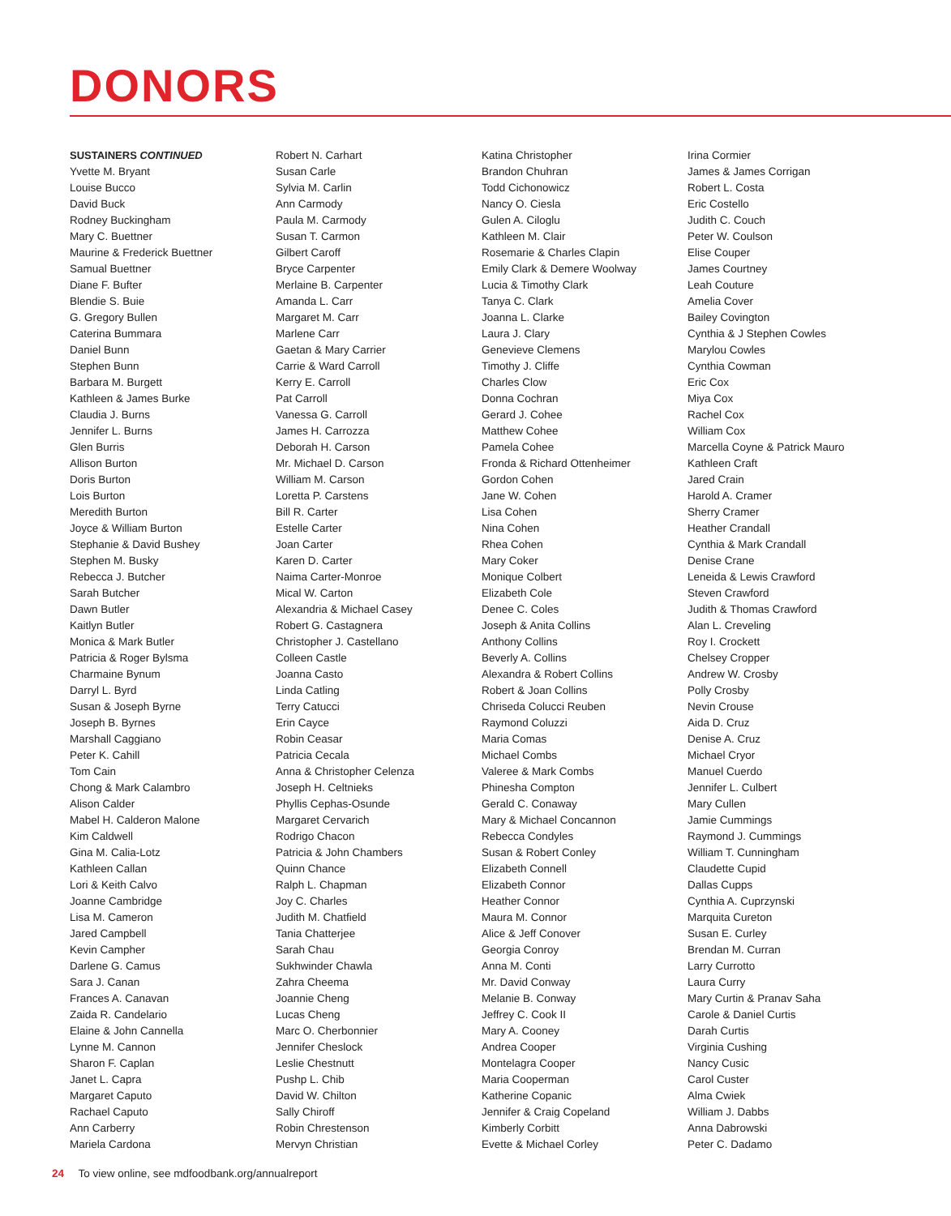DONORS
SUSTAINERS CONTINUED
Yvette M. Bryant
Louise Bucco
David Buck
Rodney Buckingham
Mary C. Buettner
Maurine & Frederick Buettner
Samual Buettner
Diane F. Bufter
Blendie S. Buie
G. Gregory Bullen
Caterina Bummara
Daniel Bunn
Stephen Bunn
Barbara M. Burgett
Kathleen & James Burke
Claudia J. Burns
Jennifer L. Burns
Glen Burris
Allison Burton
Doris Burton
Lois Burton
Meredith Burton
Joyce & William Burton
Stephanie & David Bushey
Stephen M. Busky
Rebecca J. Butcher
Sarah Butcher
Dawn Butler
Kaitlyn Butler
Monica & Mark Butler
Patricia & Roger Bylsma
Charmaine Bynum
Darryl L. Byrd
Susan & Joseph Byrne
Joseph B. Byrnes
Marshall Caggiano
Peter K. Cahill
Tom Cain
Chong & Mark Calambro
Alison Calder
Mabel H. Calderon Malone
Kim Caldwell
Gina M. Calia-Lotz
Kathleen Callan
Lori & Keith Calvo
Joanne Cambridge
Lisa M. Cameron
Jared Campbell
Kevin Campher
Darlene G. Camus
Sara J. Canan
Frances A. Canavan
Zaida R. Candelario
Elaine & John Cannella
Lynne M. Cannon
Sharon F. Caplan
Janet L. Capra
Margaret Caputo
Rachael Caputo
Ann Carberry
Mariela Cardona
Robert N. Carhart
Susan Carle
Sylvia M. Carlin
Ann Carmody
Paula M. Carmody
Susan T. Carmon
Gilbert Caroff
Bryce Carpenter
Merlaine B. Carpenter
Amanda L. Carr
Margaret M. Carr
Marlene Carr
Gaetan & Mary Carrier
Carrie & Ward Carroll
Kerry E. Carroll
Pat Carroll
Vanessa G. Carroll
James H. Carrozza
Deborah H. Carson
Mr. Michael D. Carson
William M. Carson
Loretta P. Carstens
Bill R. Carter
Estelle Carter
Joan Carter
Karen D. Carter
Naima Carter-Monroe
Mical W. Carton
Alexandria & Michael Casey
Robert G. Castagnera
Christopher J. Castellano
Colleen Castle
Joanna Casto
Linda Catling
Terry Catucci
Erin Cayce
Robin Ceasar
Patricia Cecala
Anna & Christopher Celenza
Joseph H. Celtnieks
Phyllis Cephas-Osunde
Margaret Cervarich
Rodrigo Chacon
Patricia & John Chambers
Quinn Chance
Ralph L. Chapman
Joy C. Charles
Judith M. Chatfield
Tania Chatterjee
Sarah Chau
Sukhwinder Chawla
Zahra Cheema
Joannie Cheng
Lucas Cheng
Marc O. Cherbonnier
Jennifer Cheslock
Leslie Chestnutt
Pushp L. Chib
David W. Chilton
Sally Chiroff
Robin Chrestenson
Mervyn Christian
Katina Christopher
Brandon Chuhran
Todd Cichonowicz
Nancy O. Ciesla
Gulen A. Ciloglu
Kathleen M. Clair
Rosemarie & Charles Clapin
Emily Clark & Demere Woolway
Lucia & Timothy Clark
Tanya C. Clark
Joanna L. Clarke
Laura J. Clary
Genevieve Clemens
Timothy J. Cliffe
Charles Clow
Donna Cochran
Gerard J. Cohee
Matthew Cohee
Pamela Cohee
Fronda & Richard Ottenheimer
Gordon Cohen
Jane W. Cohen
Lisa Cohen
Nina Cohen
Rhea Cohen
Mary Coker
Monique Colbert
Elizabeth Cole
Denee C. Coles
Joseph & Anita Collins
Anthony Collins
Beverly A. Collins
Alexandra & Robert Collins
Robert & Joan Collins
Chriseda Colucci Reuben
Raymond Coluzzi
Maria Comas
Michael Combs
Valeree & Mark Combs
Phinesha Compton
Gerald C. Conaway
Mary & Michael Concannon
Rebecca Condyles
Susan & Robert Conley
Elizabeth Connell
Elizabeth Connor
Heather Connor
Maura M. Connor
Alice & Jeff Conover
Georgia Conroy
Anna M. Conti
Mr. David Conway
Melanie B. Conway
Jeffrey C. Cook II
Mary A. Cooney
Andrea Cooper
Montelagra Cooper
Maria Cooperman
Katherine Copanic
Jennifer & Craig Copeland
Kimberly Corbitt
Evette & Michael Corley
Irina Cormier
James & James Corrigan
Robert L. Costa
Eric Costello
Judith C. Couch
Peter W. Coulson
Elise Couper
James Courtney
Leah Couture
Amelia Cover
Bailey Covington
Cynthia & J Stephen Cowles
Marylou Cowles
Cynthia Cowman
Eric Cox
Miya Cox
Rachel Cox
William Cox
Marcella Coyne & Patrick Mauro
Kathleen Craft
Jared Crain
Harold A. Cramer
Sherry Cramer
Heather Crandall
Cynthia & Mark Crandall
Denise Crane
Leneida & Lewis Crawford
Steven Crawford
Judith & Thomas Crawford
Alan L. Creveling
Roy I. Crockett
Chelsey Cropper
Andrew W. Crosby
Polly Crosby
Nevin Crouse
Aida D. Cruz
Denise A. Cruz
Michael Cryor
Manuel Cuerdo
Jennifer L. Culbert
Mary Cullen
Jamie Cummings
Raymond J. Cummings
William T. Cunningham
Claudette Cupid
Dallas Cupps
Cynthia A. Cuprzynski
Marquita Cureton
Susan E. Curley
Brendan M. Curran
Larry Currotto
Laura Curry
Mary Curtin & Pranav Saha
Carole & Daniel Curtis
Darah Curtis
Virginia Cushing
Nancy Cusic
Carol Custer
Alma Cwiek
William J. Dabbs
Anna Dabrowski
Peter C. Dadamo
24 To view online, see mdfoodbank.org/annualreport